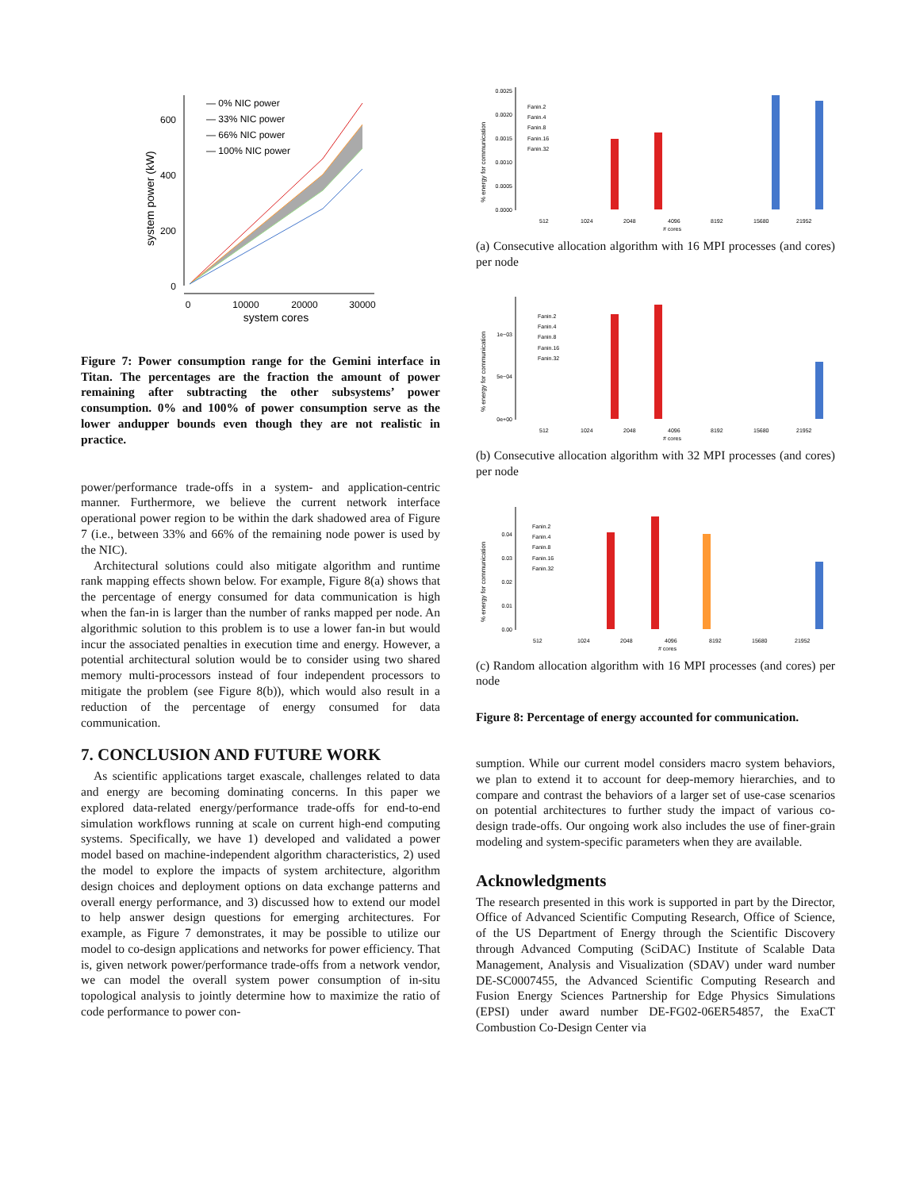600
400
200
0
0
10000
20000
30000
system cores
system power (kW)
— 0% NIC power
— 33% NIC power
— 66% NIC power
— 100% NIC power
Figure 7: Power consumption range for the Gemini interface in Titan. The percentages are the fraction the amount of power remaining after subtracting the other subsystems’ power consumption. 0% and 100% of power consumption serve as the lower andupper bounds even though they are not realistic in practice.
power/performance trade-offs in a system- and application-centric manner. Furthermore, we believe the current network interface operational power region to be within the dark shadowed area of Figure 7 (i.e., between 33% and 66% of the remaining node power is used by the NIC).
Architectural solutions could also mitigate algorithm and runtime rank mapping effects shown below. For example, Figure 8(a) shows that the percentage of energy consumed for data communication is high when the fan-in is larger than the number of ranks mapped per node. An algorithmic solution to this problem is to use a lower fan-in but would incur the associated penalties in execution time and energy. However, a potential architectural solution would be to consider using two shared memory multi-processors instead of four independent processors to mitigate the problem (see Figure 8(b)), which would also result in a reduction of the percentage of energy consumed for data communication.
7. CONCLUSION AND FUTURE WORK
As scientific applications target exascale, challenges related to data and energy are becoming dominating concerns. In this paper we explored data-related energy/performance trade-offs for end-to-end simulation workflows running at scale on current high-end computing systems. Specifically, we have 1) developed and validated a power model based on machine-independent algorithm characteristics, 2) used the model to explore the impacts of system architecture, algorithm design choices and deployment options on data exchange patterns and overall energy performance, and 3) discussed how to extend our model to help answer design questions for emerging architectures. For example, as Figure 7 demonstrates, it may be possible to utilize our model to co-design applications and networks for power efficiency. That is, given network power/performance trade-offs from a network vendor, we can model the overall system power consumption of in-situ topological analysis to jointly determine how to maximize the ratio of code performance to power con-
% energy for communication
0.0025
0.0020
0.0015
0.0010
0.0005
0.0000
Fanin.2
Fanin.4
Fanin.8
Fanin.16
Fanin.32
512
1024
2048
4096
8192
15680
21952
# cores
(a) Consecutive allocation algorithm with 16 MPI processes (and cores) per node
% energy for communication
1e−03
5e−04
0e+00
Fanin.2
Fanin.4
Fanin.8
Fanin.16
Fanin.32
512
1024
2048
4096
8192
15680
21952
# cores
(b) Consecutive allocation algorithm with 32 MPI processes (and cores) per node
% energy for communication
0.04
0.03
0.02
0.01
0.00
Fanin.2
Fanin.4
Fanin.8
Fanin.16
Fanin.32
512
1024
2048
4096
8192
15680
21952
# cores
(c) Random allocation algorithm with 16 MPI processes (and cores) per node
Figure 8: Percentage of energy accounted for communication.
sumption. While our current model considers macro system behaviors, we plan to extend it to account for deep-memory hierarchies, and to compare and contrast the behaviors of a larger set of use-case scenarios on potential architectures to further study the impact of various co-design trade-offs. Our ongoing work also includes the use of finer-grain modeling and system-specific parameters when they are available.
Acknowledgments
The research presented in this work is supported in part by the Director, Office of Advanced Scientific Computing Research, Office of Science, of the US Department of Energy through the Scientific Discovery through Advanced Computing (SciDAC) Institute of Scalable Data Management, Analysis and Visualization (SDAV) under ward number DE-SC0007455, the Advanced Scientific Computing Research and Fusion Energy Sciences Partnership for Edge Physics Simulations (EPSI) under award number DE-FG02-06ER54857, the ExaCT Combustion Co-Design Center via